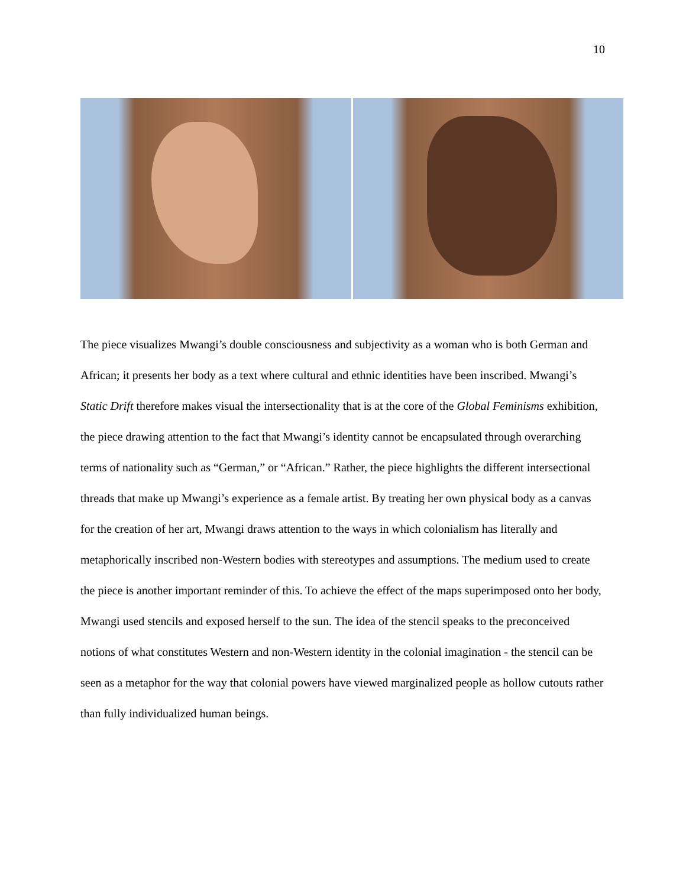10
The piece visualizes Mwangi’s double consciousness and subjectivity as a woman who is both German and African; it presents her body as a text where cultural and ethnic identities have been inscribed. Mwangi’s Static Drift therefore makes visual the intersectionality that is at the core of the Global Feminisms exhibition, the piece drawing attention to the fact that Mwangi’s identity cannot be encapsulated through overarching terms of nationality such as “German,” or “African.” Rather, the piece highlights the different intersectional threads that make up Mwangi’s experience as a female artist. By treating her own physical body as a canvas for the creation of her art, Mwangi draws attention to the ways in which colonialism has literally and metaphorically inscribed non-Western bodies with stereotypes and assumptions. The medium used to create the piece is another important reminder of this. To achieve the effect of the maps superimposed onto her body, Mwangi used stencils and exposed herself to the sun. The idea of the stencil speaks to the preconceived notions of what constitutes Western and non-Western identity in the colonial imagination - the stencil can be seen as a metaphor for the way that colonial powers have viewed marginalized people as hollow cutouts rather than fully individualized human beings.